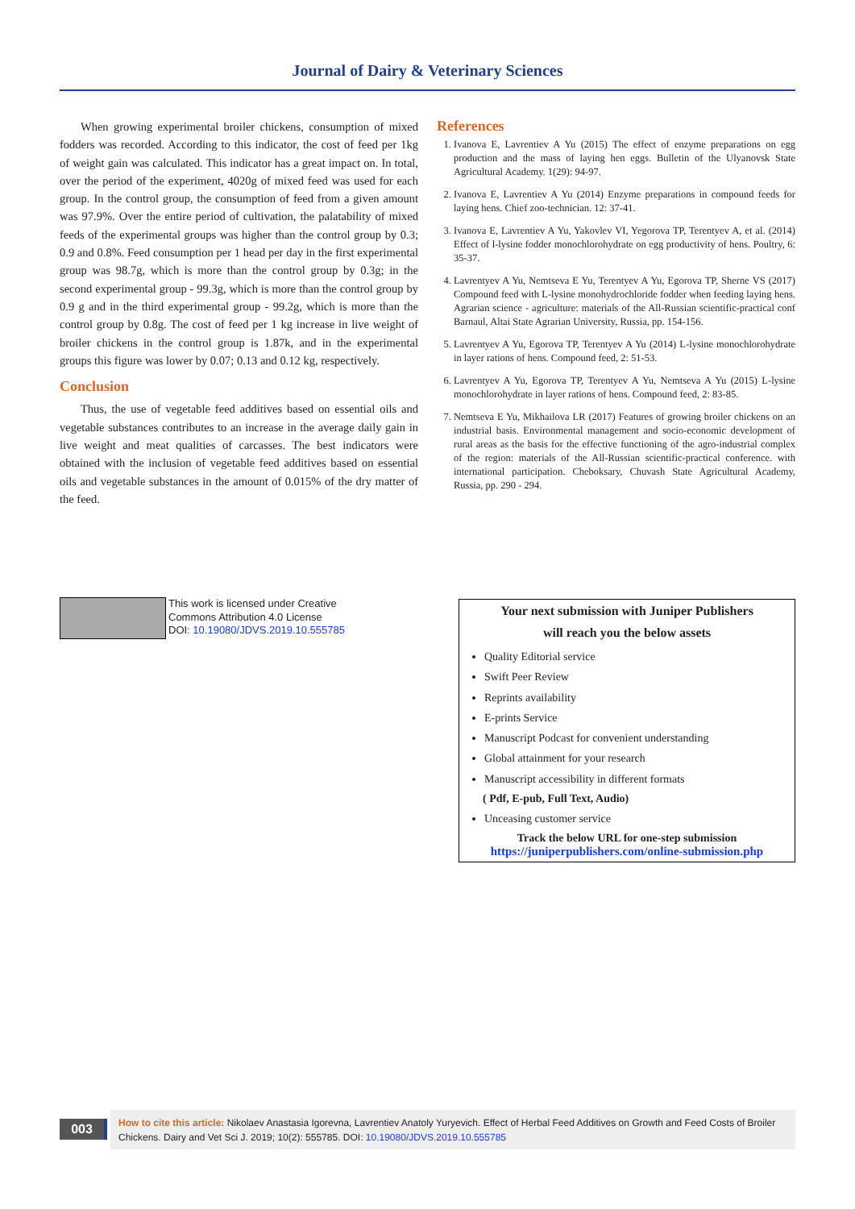Journal of Dairy & Veterinary Sciences
When growing experimental broiler chickens, consumption of mixed fodders was recorded. According to this indicator, the cost of feed per 1kg of weight gain was calculated. This indicator has a great impact on. In total, over the period of the experiment, 4020g of mixed feed was used for each group. In the control group, the consumption of feed from a given amount was 97.9%. Over the entire period of cultivation, the palatability of mixed feeds of the experimental groups was higher than the control group by 0.3; 0.9 and 0.8%. Feed consumption per 1 head per day in the first experimental group was 98.7g, which is more than the control group by 0.3g; in the second experimental group - 99.3g, which is more than the control group by 0.9 g and in the third experimental group - 99.2g, which is more than the control group by 0.8g. The cost of feed per 1 kg increase in live weight of broiler chickens in the control group is 1.87k, and in the experimental groups this figure was lower by 0.07; 0.13 and 0.12 kg, respectively.
Conclusion
Thus, the use of vegetable feed additives based on essential oils and vegetable substances contributes to an increase in the average daily gain in live weight and meat qualities of carcasses. The best indicators were obtained with the inclusion of vegetable feed additives based on essential oils and vegetable substances in the amount of 0.015% of the dry matter of the feed.
References
1. Ivanova E, Lavrentiev A Yu (2015) The effect of enzyme preparations on egg production and the mass of laying hen eggs. Bulletin of the Ulyanovsk State Agricultural Academy. 1(29): 94-97.
2. Ivanova E, Lavrentiev A Yu (2014) Enzyme preparations in compound feeds for laying hens. Chief zoo-technician. 12: 37-41.
3. Ivanova E, Lavrentiev A Yu, Yakovlev VI, Yegorova TP, Terentyev A, et al. (2014) Effect of l-lysine fodder monochlorohydrate on egg productivity of hens. Poultry, 6: 35-37.
4. Lavrentyev A Yu, Nemtseva E Yu, Terentyev A Yu, Egorova TP, Sherne VS (2017) Compound feed with L-lysine monohydrochloride fodder when feeding laying hens. Agrarian science - agriculture: materials of the All-Russian scientific-practical conf Barnaul, Altai State Agrarian University, Russia, pp. 154-156.
5. Lavrentyev A Yu, Egorova TP, Terentyev A Yu (2014) L-lysine monochlorohydrate in layer rations of hens. Compound feed, 2: 51-53.
6. Lavrentyev A Yu, Egorova TP, Terentyev A Yu, Nemtseva A Yu (2015) L-lysine monochlorohydrate in layer rations of hens. Compound feed, 2: 83-85.
7. Nemtseva E Yu, Mikhailova LR (2017) Features of growing broiler chickens on an industrial basis. Environmental management and socio-economic development of rural areas as the basis for the effective functioning of the agro-industrial complex of the region: materials of the All-Russian scientific-practical conference. with international participation. Cheboksary, Chuvash State Agricultural Academy, Russia, pp. 290 - 294.
This work is licensed under Creative
Commons Attribution 4.0 License
DOI: 10.19080/JDVS.2019.10.555785
Your next submission with Juniper Publishers
will reach you the below assets
Quality Editorial service
Swift Peer Review
Reprints availability
E-prints Service
Manuscript Podcast for convenient understanding
Global attainment for your research
Manuscript accessibility in different formats
( Pdf, E-pub, Full Text, Audio)
Unceasing customer service
Track the below URL for one-step submission
https://juniperpublishers.com/online-submission.php
003
How to cite this article: Nikolaev Anastasia Igorevna, Lavrentiev Anatoly Yuryevich. Effect of Herbal Feed Additives on Growth and Feed Costs of Broiler Chickens. Dairy and Vet Sci J. 2019; 10(2): 555785. DOI: 10.19080/JDVS.2019.10.555785